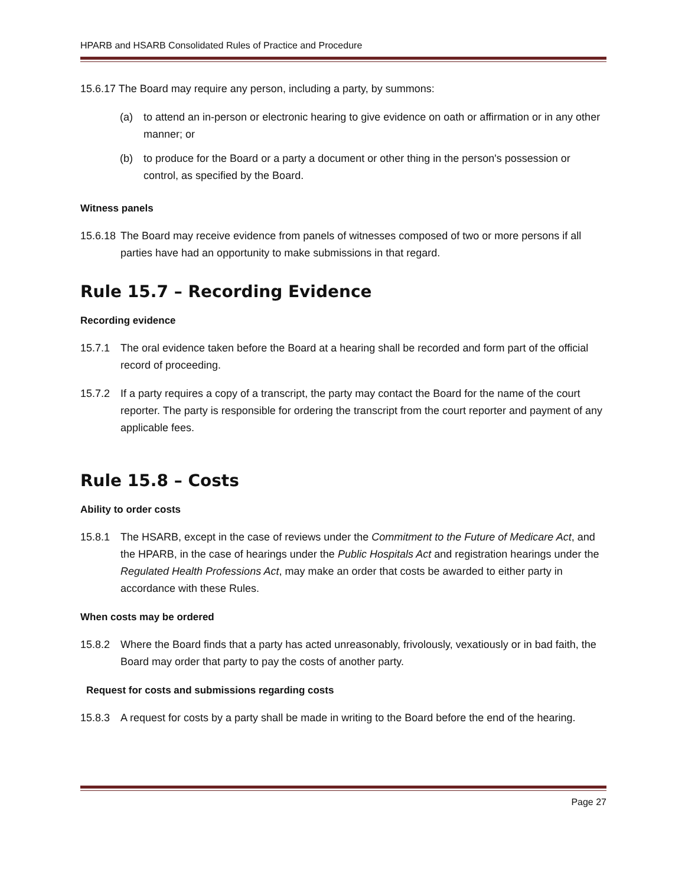HPARB and HSARB Consolidated Rules of Practice and Procedure
15.6.17 The Board may require any person, including a party, by summons:
(a) to attend an in-person or electronic hearing to give evidence on oath or affirmation or in any other manner; or
(b) to produce for the Board or a party a document or other thing in the person's possession or control, as specified by the Board.
Witness panels
15.6.18 The Board may receive evidence from panels of witnesses composed of two or more persons if all parties have had an opportunity to make submissions in that regard.
Rule 15.7 – Recording Evidence
Recording evidence
15.7.1 The oral evidence taken before the Board at a hearing shall be recorded and form part of the official record of proceeding.
15.7.2 If a party requires a copy of a transcript, the party may contact the Board for the name of the court reporter. The party is responsible for ordering the transcript from the court reporter and payment of any applicable fees.
Rule 15.8 – Costs
Ability to order costs
15.8.1 The HSARB, except in the case of reviews under the Commitment to the Future of Medicare Act, and the HPARB, in the case of hearings under the Public Hospitals Act and registration hearings under the Regulated Health Professions Act, may make an order that costs be awarded to either party in accordance with these Rules.
When costs may be ordered
15.8.2 Where the Board finds that a party has acted unreasonably, frivolously, vexatiously or in bad faith, the Board may order that party to pay the costs of another party.
Request for costs and submissions regarding costs
15.8.3 A request for costs by a party shall be made in writing to the Board before the end of the hearing.
Page 27